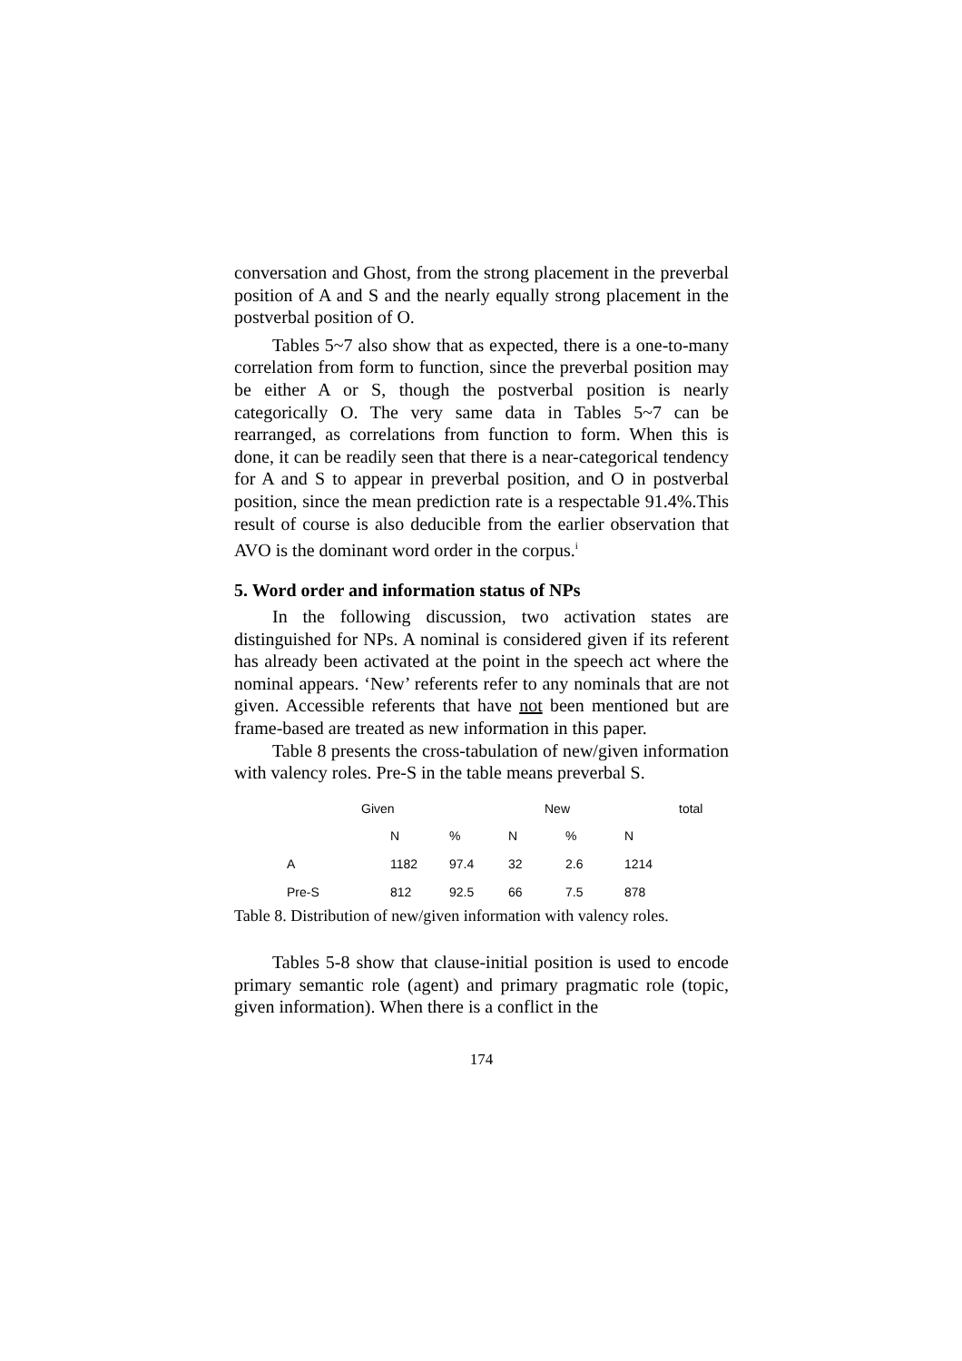conversation and Ghost, from the strong placement in the preverbal position of A and S and the nearly equally strong placement in the postverbal position of O.
Tables 5~7 also show that as expected, there is a one-to-many correlation from form to function, since the preverbal position may be either A or S, though the postverbal position is nearly categorically O. The very same data in Tables 5~7 can be rearranged, as correlations from function to form. When this is done, it can be readily seen that there is a near-categorical tendency for A and S to appear in preverbal position, and O in postverbal position, since the mean prediction rate is a respectable 91.4%.This result of course is also deducible from the earlier observation that AVO is the dominant word order in the corpus.<sup>i</sup>
5. Word order and information status of NPs
In the following discussion, two activation states are distinguished for NPs. A nominal is considered given if its referent has already been activated at the point in the speech act where the nominal appears. ‘New’ referents refer to any nominals that are not given. Accessible referents that have not been mentioned but are frame-based are treated as new information in this paper.
Table 8 presents the cross-tabulation of new/given information with valency roles. Pre-S in the table means preverbal S.
| | Given | | New | | | total |
| --- | --- | --- | --- | --- | --- | --- |
| | N | % | N | % | N | |
| A | 1182 | 97.4 | 32 | 2.6 | 1214 | |
| Pre-S | 812 | 92.5 | 66 | 7.5 | 878 | |
Table 8. Distribution of new/given information with valency roles.
Tables 5-8 show that clause-initial position is used to encode primary semantic role (agent) and primary pragmatic role (topic, given information). When there is a conflict in the
174